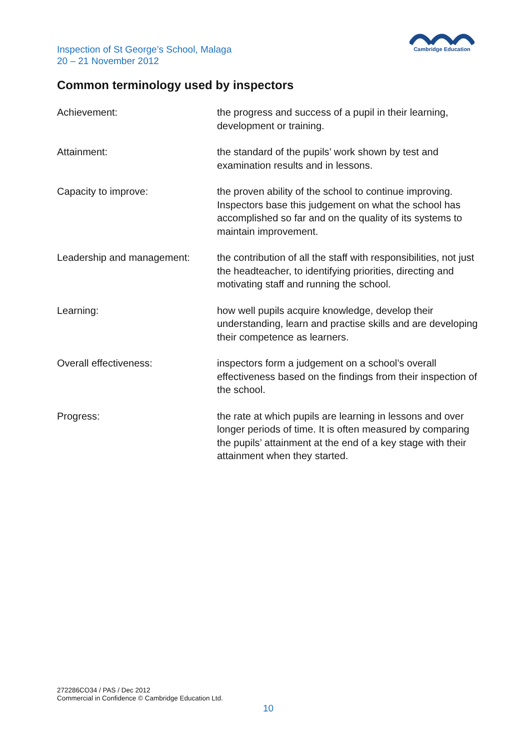Inspection of St George’s School, Malaga
20 – 21 November 2012
Cambridge Education
Common terminology used by inspectors
Achievement: the progress and success of a pupil in their learning, development or training.
Attainment: the standard of the pupils’ work shown by test and examination results and in lessons.
Capacity to improve: the proven ability of the school to continue improving. Inspectors base this judgement on what the school has accomplished so far and on the quality of its systems to maintain improvement.
Leadership and management: the contribution of all the staff with responsibilities, not just the headteacher, to identifying priorities, directing and motivating staff and running the school.
Learning: how well pupils acquire knowledge, develop their understanding, learn and practise skills and are developing their competence as learners.
Overall effectiveness: inspectors form a judgement on a school’s overall effectiveness based on the findings from their inspection of the school.
Progress: the rate at which pupils are learning in lessons and over longer periods of time. It is often measured by comparing the pupils’ attainment at the end of a key stage with their attainment when they started.
272286CO34 / PAS / Dec 2012
Commercial in Confidence © Cambridge Education Ltd.
10